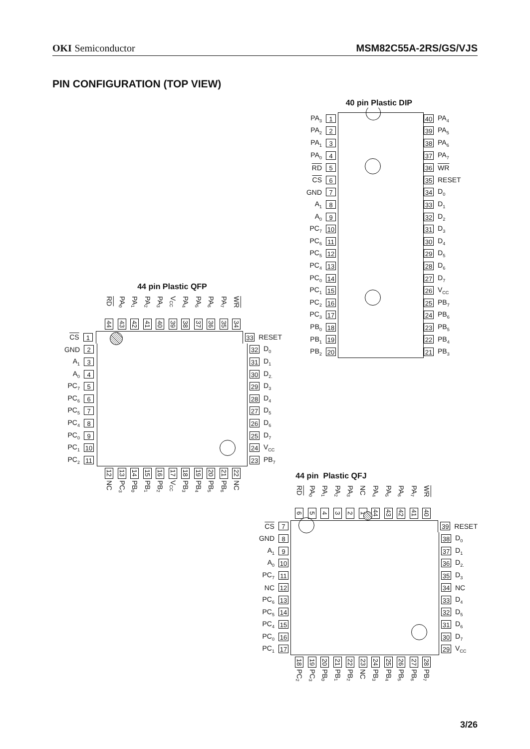OKI Semiconductor MSM82C55A-2RS/GS/VJS
PIN CONFIGURATION (TOP VIEW)
44 pin Plastic QFP
RD
44
PA<sub>0</sub>
43
PA<sub>1</sub>
42
PA<sub>2</sub>
41
PA<sub>3</sub>
40
V<sub>CC</sub>
39
PA<sub>4</sub>
38
PA<sub>5</sub>
37
PA<sub>6</sub>
36
PA<sub>7</sub>
35
WR
34
CS 1 33 RESET
GND 2 32 D<sub>0</sub>
A<sub>1</sub> 3 31 D<sub>1</sub>
A<sub>0</sub> 4 30 D<sub>2.</sub>
PC<sub>7</sub> 5 29 D<sub>3</sub>
PC<sub>6</sub> 6 28 D<sub>4</sub>
PC<sub>5</sub> 7 27 D<sub>5</sub>
PC<sub>4</sub> 8 26 D<sub>6</sub>
PC<sub>0</sub> 9 25 D<sub>7</sub>
PC<sub>1</sub> 10 24 V<sub>CC</sub>
PC<sub>2</sub> 11 23 PB<sub>7</sub>
12
NC
13
PC<sub>3</sub>
14
PB<sub>0</sub>
15
PB<sub>1</sub>
16
PB<sub>2</sub>
17
V<sub>CC</sub>
18
PB<sub>3</sub>
19
PB<sub>4</sub>
20
PB<sub>5</sub>
21
PB<sub>6</sub>
22
NC
40 pin Plastic DIP
PA<sub>3</sub> 1 40 PA<sub>4</sub>
PA<sub>2</sub> 2 39 PA<sub>5</sub>
PA<sub>1</sub> 3 38 PA<sub>6</sub>
PA<sub>0</sub> 4 37 PA<sub>7</sub>
RD 5 36 WR
CS 6 35 RESET
GND 7 34 D<sub>0</sub>
A<sub>1</sub> 8 33 D<sub>1</sub>
A<sub>0</sub> 9 32 D<sub>2</sub>
PC<sub>7</sub> 10 31 D<sub>3</sub>
PC<sub>6</sub> 11 30 D<sub>4</sub>
PC<sub>5</sub> 12 29 D<sub>5</sub>
PC<sub>4</sub> 13 28 D<sub>6</sub>
PC<sub>0</sub> 14 27 D<sub>7</sub>
PC<sub>1</sub> 15 26 V<sub>CC</sub>
PC<sub>2</sub> 16 25 PB<sub>7</sub>
PC<sub>3</sub> 17 24 PB<sub>6</sub>
PB<sub>0</sub> 18 23 PB<sub>5</sub>
PB<sub>1</sub> 19 22 PB<sub>4</sub>
PB<sub>2</sub> 20 21 PB<sub>3</sub>
44 pin Plastic QFJ
RD
6
PA<sub>0</sub>
5
PA<sub>1</sub>
4
PA<sub>2</sub>
3
PA<sub>3</sub>
2
NC
1
PA<sub>4</sub>
44
PA<sub>5</sub>
43
PA<sub>6</sub>
42
PA<sub>7</sub>
41
WR
40
CS 7 39 RESET
GND 8 38 D<sub>0</sub>
A<sub>1</sub> 9 37 D<sub>1</sub>
A<sub>0</sub> 10 36 D<sub>2.</sub>
PC<sub>7</sub> 11 35 D<sub>3</sub>
NC 12 34 NC
PC<sub>6</sub> 13 33 D<sub>4</sub>
PC<sub>5</sub> 14 32 D<sub>5</sub>
PC<sub>4</sub> 15 31 D<sub>6</sub>
PC<sub>0</sub> 16 30 D<sub>7</sub>
PC<sub>1</sub> 17 29 V<sub>CC</sub>
18
PC<sub>2</sub>
19
PC<sub>3</sub>
20
PB<sub>0</sub>
21
PB<sub>1</sub>
22
PB<sub>2</sub>
23
NC
24
PB<sub>3</sub>
25
PB<sub>4</sub>
26
PB<sub>5</sub>
27
PB<sub>6</sub>
28
PB<sub>7</sub>
3/26